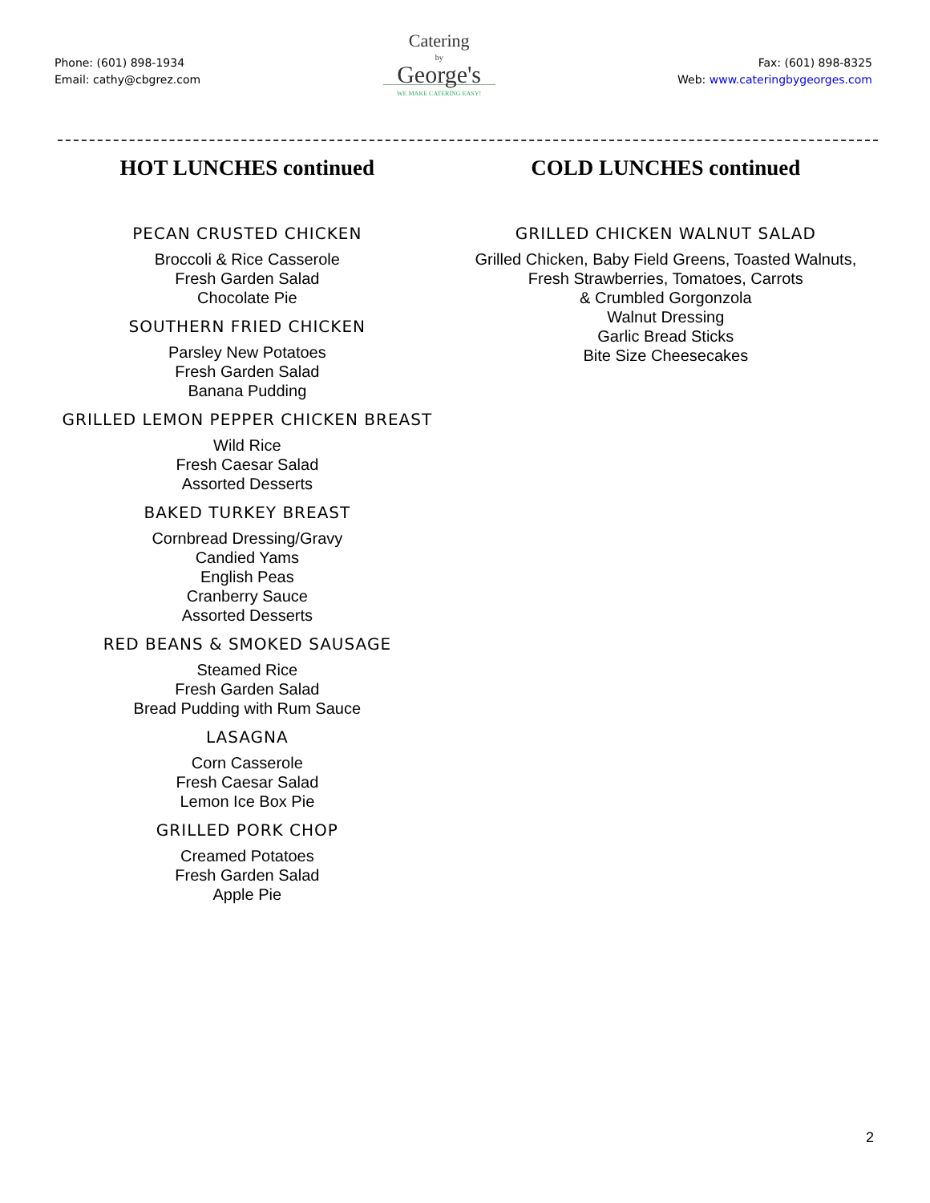Phone: (601) 898-1934
Email: cathy@cbgrez.com
Catering
by
George's
WE MAKE CATERING EASY!
Fax: (601) 898-8325
Web: www.cateringbygeorges.com
HOT LUNCHES continued
PECAN CRUSTED CHICKEN
Broccoli & Rice Casserole
Fresh Garden Salad
Chocolate Pie
SOUTHERN FRIED CHICKEN
Parsley New Potatoes
Fresh Garden Salad
Banana Pudding
GRILLED LEMON PEPPER CHICKEN BREAST
Wild Rice
Fresh Caesar Salad
Assorted Desserts
BAKED TURKEY BREAST
Cornbread Dressing/Gravy
Candied Yams
English Peas
Cranberry Sauce
Assorted Desserts
RED BEANS & SMOKED SAUSAGE
Steamed Rice
Fresh Garden Salad
Bread Pudding with Rum Sauce
LASAGNA
Corn Casserole
Fresh Caesar Salad
Lemon Ice Box Pie
GRILLED PORK CHOP
Creamed Potatoes
Fresh Garden Salad
Apple Pie
COLD LUNCHES continued
GRILLED CHICKEN WALNUT SALAD
Grilled Chicken, Baby Field Greens, Toasted Walnuts,
Fresh Strawberries, Tomatoes, Carrots
& Crumbled Gorgonzola
Walnut Dressing
Garlic Bread Sticks
Bite Size Cheesecakes
2